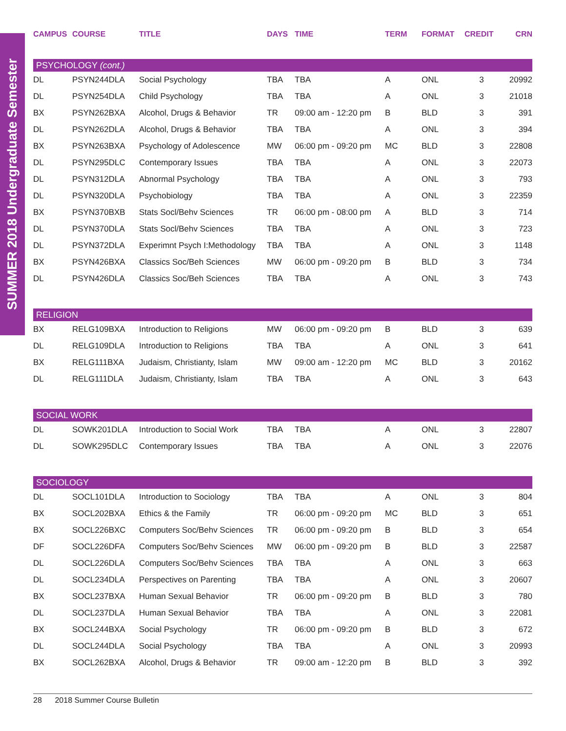SUMMER 2018 Undergraduate Semester
| CAMPUS | COURSE | TITLE | DAYS | TIME | TERM | FORMAT | CREDIT | CRN |
| --- | --- | --- | --- | --- | --- | --- | --- | --- |
| PSYCHOLOGY (cont.) | | | | | | | | |
| DL | PSYN244DLA | Social Psychology | TBA | TBA | A | ONL | 3 | 20992 |
| DL | PSYN254DLA | Child Psychology | TBA | TBA | A | ONL | 3 | 21018 |
| BX | PSYN262BXA | Alcohol, Drugs & Behavior | TR | 09:00 am - 12:20 pm | B | BLD | 3 | 391 |
| DL | PSYN262DLA | Alcohol, Drugs & Behavior | TBA | TBA | A | ONL | 3 | 394 |
| BX | PSYN263BXA | Psychology of Adolescence | MW | 06:00 pm - 09:20 pm | MC | BLD | 3 | 22808 |
| DL | PSYN295DLC | Contemporary Issues | TBA | TBA | A | ONL | 3 | 22073 |
| DL | PSYN312DLA | Abnormal Psychology | TBA | TBA | A | ONL | 3 | 793 |
| DL | PSYN320DLA | Psychobiology | TBA | TBA | A | ONL | 3 | 22359 |
| BX | PSYN370BXB | Stats Socl/Behv Sciences | TR | 06:00 pm - 08:00 pm | A | BLD | 3 | 714 |
| DL | PSYN370DLA | Stats Socl/Behv Sciences | TBA | TBA | A | ONL | 3 | 723 |
| DL | PSYN372DLA | Experimnt Psych I:Methodology | TBA | TBA | A | ONL | 3 | 1148 |
| BX | PSYN426BXA | Classics Soc/Beh Sciences | MW | 06:00 pm - 09:20 pm | B | BLD | 3 | 734 |
| DL | PSYN426DLA | Classics Soc/Beh Sciences | TBA | TBA | A | ONL | 3 | 743 |
| RELIGION | | | | | | | | |
| BX | RELG109BXA | Introduction to Religions | MW | 06:00 pm - 09:20 pm | B | BLD | 3 | 639 |
| DL | RELG109DLA | Introduction to Religions | TBA | TBA | A | ONL | 3 | 641 |
| BX | RELG111BXA | Judaism, Christianty, Islam | MW | 09:00 am - 12:20 pm | MC | BLD | 3 | 20162 |
| DL | RELG111DLA | Judaism, Christianty, Islam | TBA | TBA | A | ONL | 3 | 643 |
| SOCIAL WORK | | | | | | | | |
| DL | SOWK201DLA | Introduction to Social Work | TBA | TBA | A | ONL | 3 | 22807 |
| DL | SOWK295DLC | Contemporary Issues | TBA | TBA | A | ONL | 3 | 22076 |
| SOCIOLOGY | | | | | | | | |
| DL | SOCL101DLA | Introduction to Sociology | TBA | TBA | A | ONL | 3 | 804 |
| BX | SOCL202BXA | Ethics & the Family | TR | 06:00 pm - 09:20 pm | MC | BLD | 3 | 651 |
| BX | SOCL226BXC | Computers Soc/Behv Sciences | TR | 06:00 pm - 09:20 pm | B | BLD | 3 | 654 |
| DF | SOCL226DFA | Computers Soc/Behv Sciences | MW | 06:00 pm - 09:20 pm | B | BLD | 3 | 22587 |
| DL | SOCL226DLA | Computers Soc/Behv Sciences | TBA | TBA | A | ONL | 3 | 663 |
| DL | SOCL234DLA | Perspectives on Parenting | TBA | TBA | A | ONL | 3 | 20607 |
| BX | SOCL237BXA | Human Sexual Behavior | TR | 06:00 pm - 09:20 pm | B | BLD | 3 | 780 |
| DL | SOCL237DLA | Human Sexual Behavior | TBA | TBA | A | ONL | 3 | 22081 |
| BX | SOCL244BXA | Social Psychology | TR | 06:00 pm - 09:20 pm | B | BLD | 3 | 672 |
| DL | SOCL244DLA | Social Psychology | TBA | TBA | A | ONL | 3 | 20993 |
| BX | SOCL262BXA | Alcohol, Drugs & Behavior | TR | 09:00 am - 12:20 pm | B | BLD | 3 | 392 |
28 2018 Summer Course Bulletin